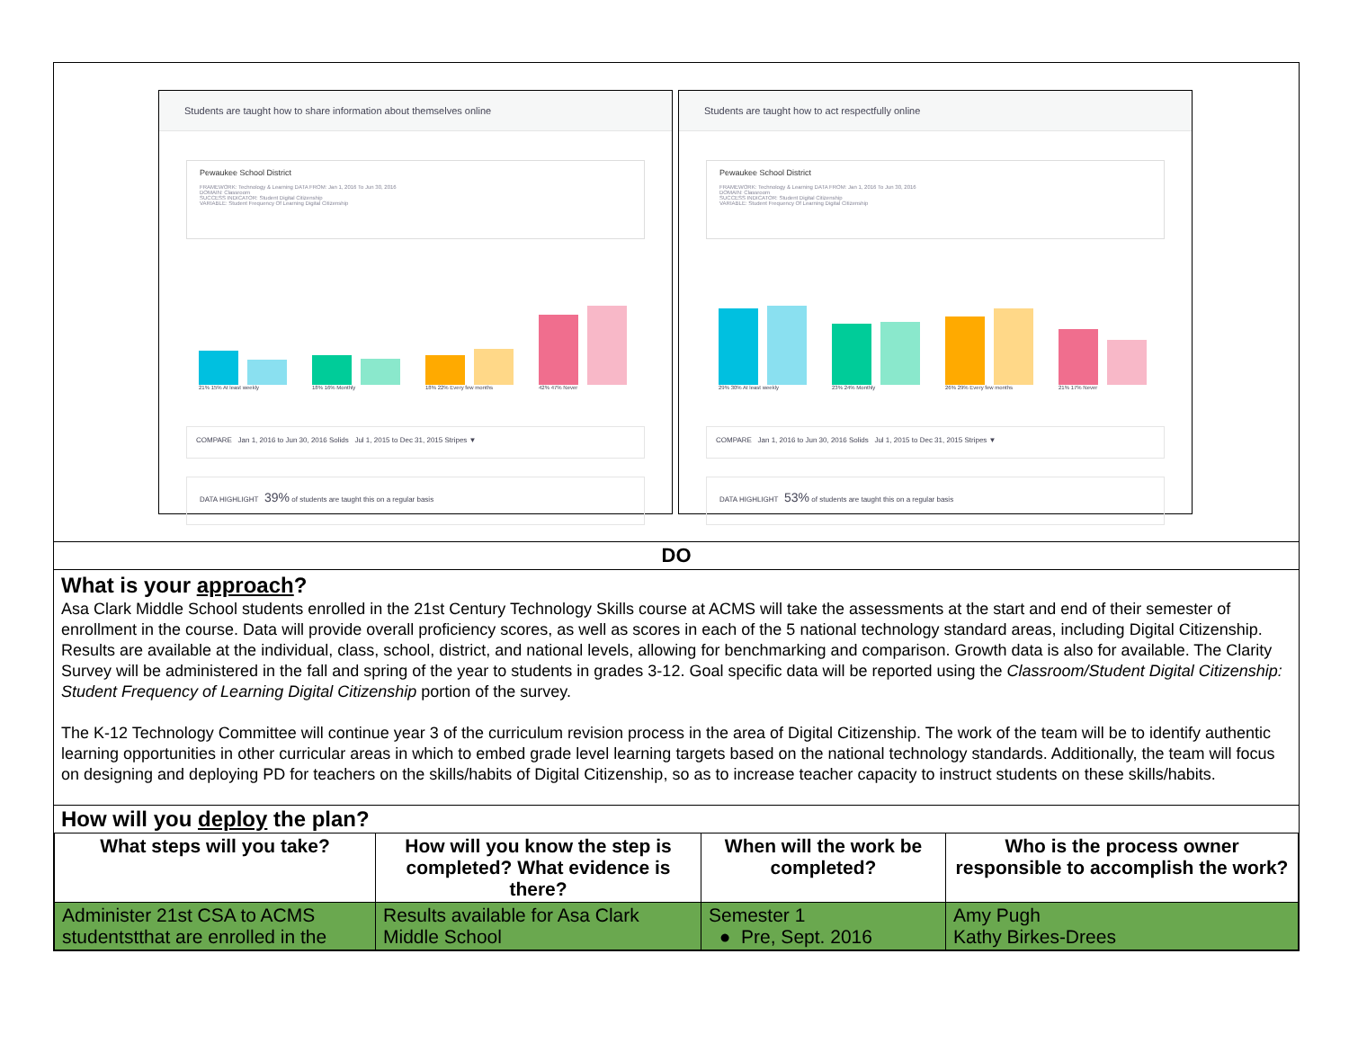Students are taught how to share information about themselves online
Pewaukee School District
FRAMEWORK: Technology & Learning DATA FROM: Jan 1, 2016 To Jun 30, 2016
DOMAIN: Classroom
SUCCESS INDICATOR: Student Digital Citizenship
VARIABLE: Student Frequency Of Learning Digital Citizenship
21% 15% At least weekly
18% 16% Monthly
18% 22% Every few months
42% 47% Never
COMPARE Jan 1, 2016 to Jun 30, 2016 Solids Jul 1, 2015 to Dec 31, 2015 Stripes ▼
DATA HIGHLIGHT 39% of students are taught this on a regular basis
Students are taught how to act respectfully online
Pewaukee School District
FRAMEWORK: Technology & Learning DATA FROM: Jan 1, 2016 To Jun 30, 2016
DOMAIN: Classroom
SUCCESS INDICATOR: Student Digital Citizenship
VARIABLE: Student Frequency Of Learning Digital Citizenship
29% 30% At least weekly
23% 24% Monthly
26% 29% Every few months
21% 17% Never
COMPARE Jan 1, 2016 to Jun 30, 2016 Solids Jul 1, 2015 to Dec 31, 2015 Stripes ▼
DATA HIGHLIGHT 53% of students are taught this on a regular basis
DO
What is your approach?
Asa Clark Middle School students enrolled in the 21st Century Technology Skills course at ACMS will take the assessments at the start and end of their semester of enrollment in the course. Data will provide overall proficiency scores, as well as scores in each of the 5 national technology standard areas, including Digital Citizenship. Results are available at the individual, class, school, district, and national levels, allowing for benchmarking and comparison. Growth data is also for available. The Clarity Survey will be administered in the fall and spring of the year to students in grades 3-12. Goal specific data will be reported using the Classroom/Student Digital Citizenship: Student Frequency of Learning Digital Citizenship portion of the survey.
The K-12 Technology Committee will continue year 3 of the curriculum revision process in the area of Digital Citizenship. The work of the team will be to identify authentic learning opportunities in other curricular areas in which to embed grade level learning targets based on the national technology standards. Additionally, the team will focus on designing and deploying PD for teachers on the skills/habits of Digital Citizenship, so as to increase teacher capacity to instruct students on these skills/habits.
How will you deploy the plan?
| What steps will you take? | How will you know the step is completed? What evidence is there? | When will the work be completed? | Who is the process owner responsible to accomplish the work? |
| --- | --- | --- | --- |
| Administer 21st CSA to ACMS studentstthat are enrolled in the | Results available for Asa Clark Middle School | Semester 1 ● Pre, Sept. 2016 | Amy Pugh Kathy Birkes-Drees |